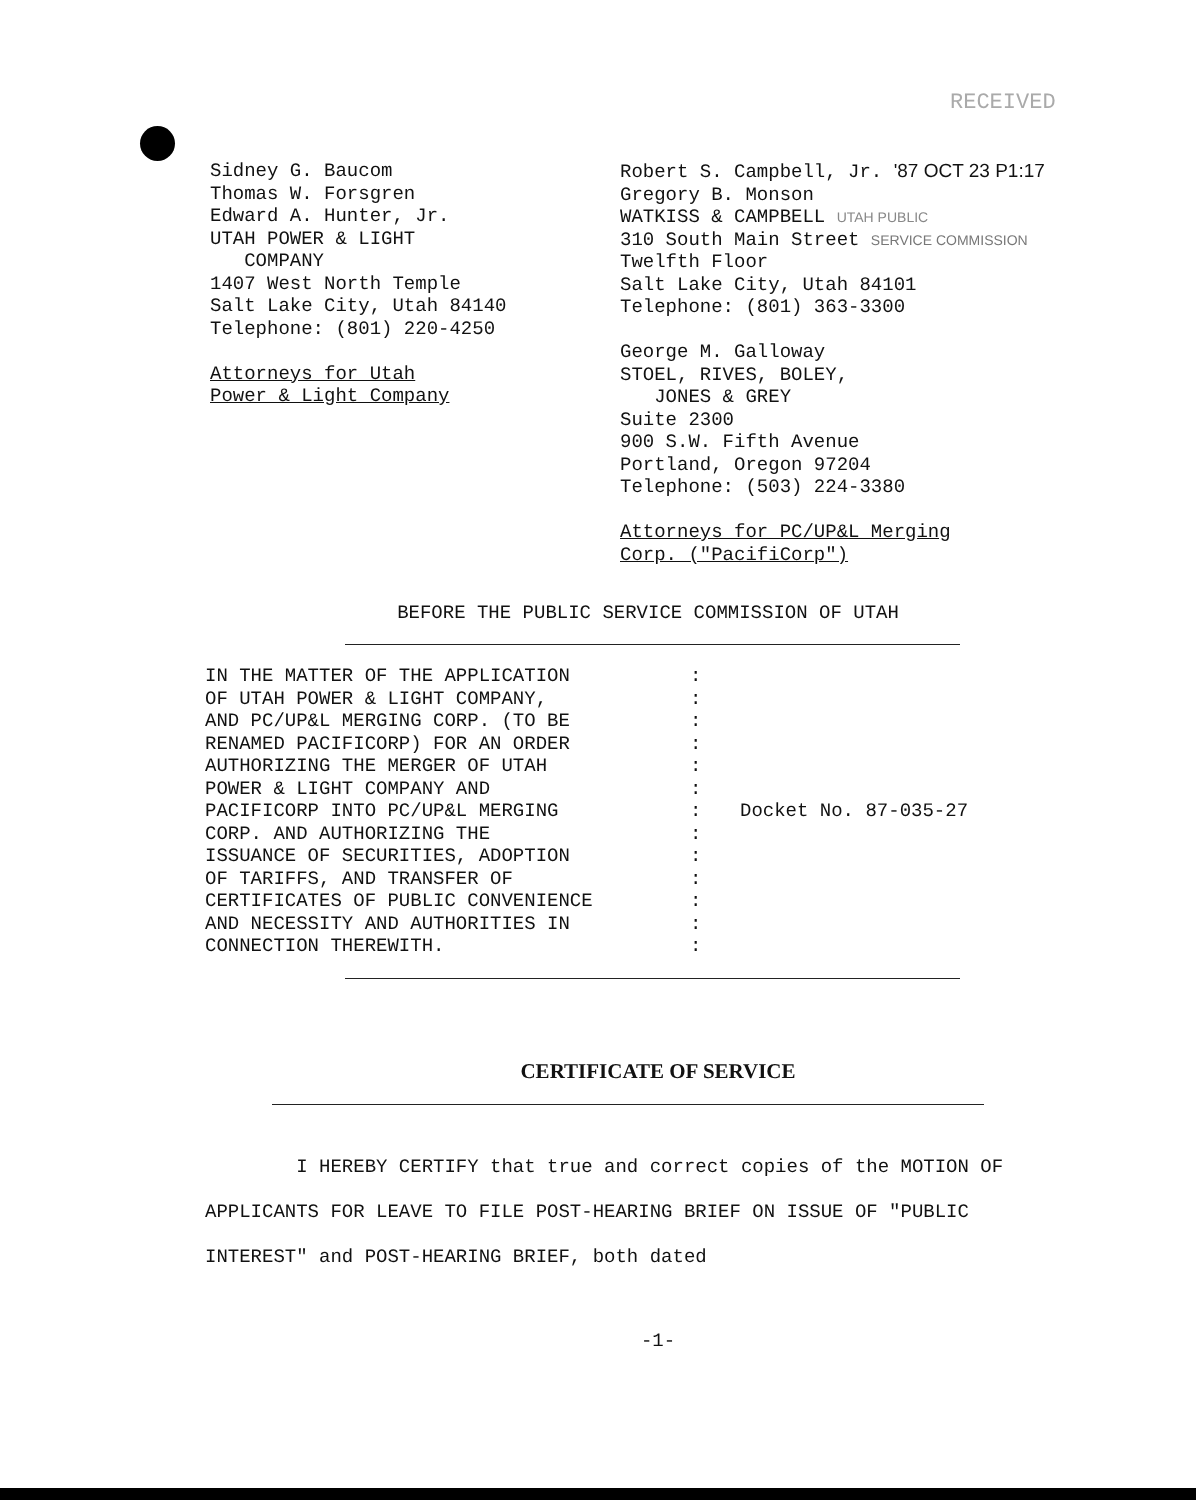RECEIVED
Sidney G. Baucom
Thomas W. Forsgren
Edward A. Hunter, Jr.
UTAH POWER & LIGHT
COMPANY
1407 West North Temple
Salt Lake City, Utah 84140
Telephone: (801) 220-4250
Attorneys for Utah
Power & Light Company
Robert S. Campbell, Jr. '87 OCT 23 P1:17
Gregory B. Monson
WATKISS & CAMPBELL UTAH PUBLIC
310 South Main Street SERVICE COMMISSION
Twelfth Floor
Salt Lake City, Utah 84101
Telephone: (801) 363-3300
George M. Galloway
STOEL, RIVES, BOLEY,
JONES & GREY
Suite 2300
900 S.W. Fifth Avenue
Portland, Oregon 97204
Telephone: (503) 224-3380
Attorneys for PC/UP&L Merging
Corp. ("PacifiCorp")
BEFORE THE PUBLIC SERVICE COMMISSION OF UTAH
| IN THE MATTER OF THE APPLICATION OF UTAH POWER & LIGHT COMPANY, AND PC/UP&L MERGING CORP. (TO BE RENAMED PACIFICORP) FOR AN ORDER AUTHORIZING THE MERGER OF UTAH POWER & LIGHT COMPANY AND PACIFICORP INTO PC/UP&L MERGING CORP. AND AUTHORIZING THE ISSUANCE OF SECURITIES, ADOPTION OF TARIFFS, AND TRANSFER OF CERTIFICATES OF PUBLIC CONVENIENCE AND NECESSITY AND AUTHORITIES IN CONNECTION THEREWITH. | : : : : : : : : : : : : : | Docket No. 87-035-27 |
CERTIFICATE OF SERVICE
I HEREBY CERTIFY that true and correct copies of the MOTION OF APPLICANTS FOR LEAVE TO FILE POST-HEARING BRIEF ON ISSUE OF "PUBLIC INTEREST" and POST-HEARING BRIEF, both dated
-1-